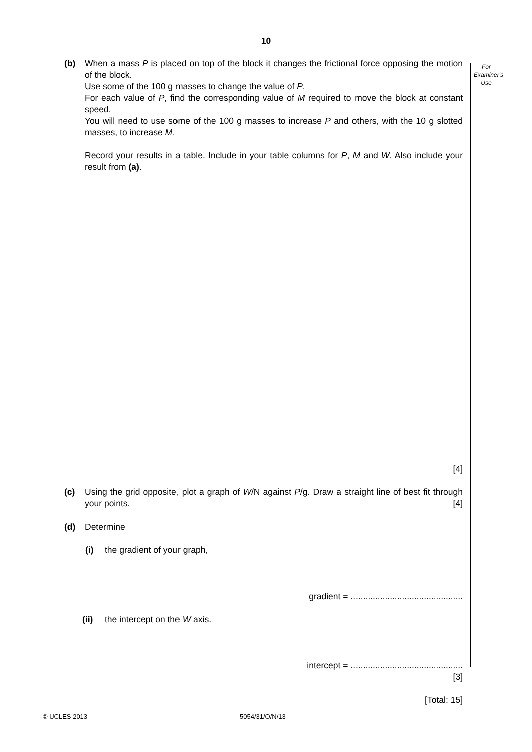10
For
Examiner's
Use
(b)
When a mass P is placed on top of the block it changes the frictional force opposing the motion of the block.
Use some of the 100 g masses to change the value of P.
For each value of P, find the corresponding value of M required to move the block at constant speed.
You will need to use some of the 100 g masses to increase P and others, with the 10 g slotted masses, to increase M.
Record your results in a table. Include in your table columns for P, M and W. Also include your result from (a).
[4]
(c)
Using the grid opposite, plot a graph of W/N against P/g. Draw a straight line of best fit through your points. [4]
(d)
Determine
(i)
the gradient of your graph,
gradient = ..............................................
(ii)
the intercept on the W axis.
intercept = ..............................................
[3]
[Total: 15]
© UCLES 2013 5054/31/O/N/13